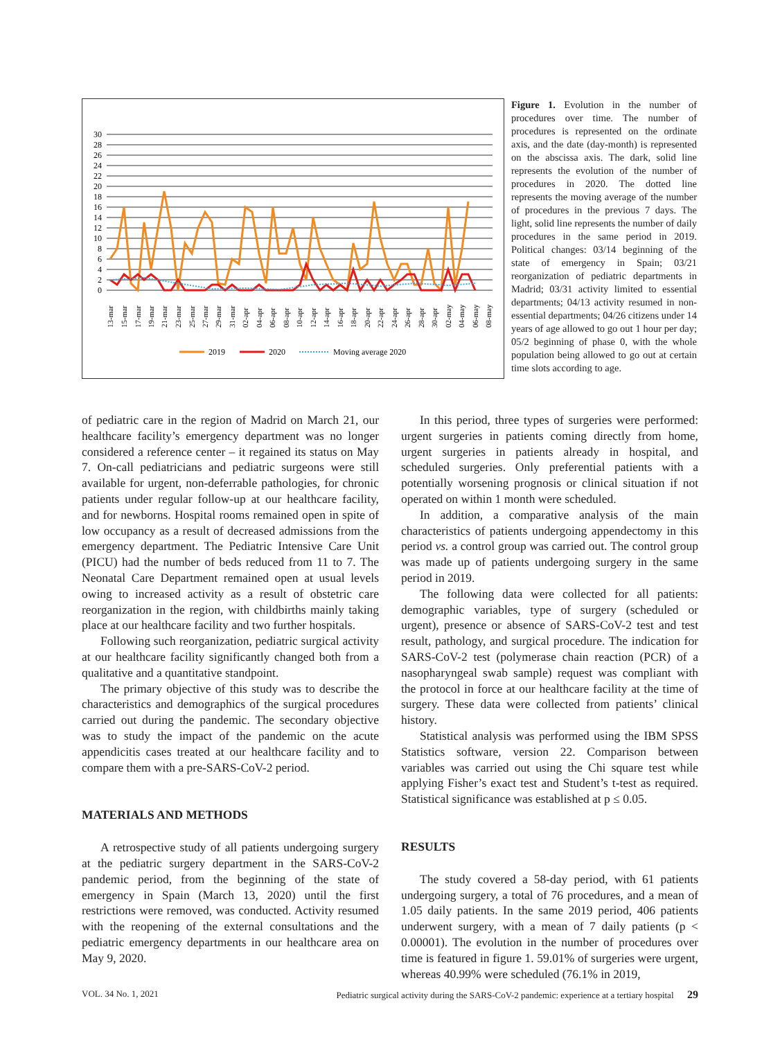0
2
4
6
8
10
12
14
16
18
20
22
24
26
28
30
13-mar
15-mar
17-mar
19-mar
21-mar
23-mar
25-mar
27-mar
29-mar
31-mar
02-apr
04-apr
06-apr
08-apr
10-apr
12-apr
14-apr
16-apr
18-apr
20-apr
22-apr
24-apr
26-apr
28-apr
30-apr
02-may
04-may
06-may
08-may
2019
2020
Moving average 2020
Figure 1. Evolution in the number of procedures over time. The number of procedures is represented on the ordinate axis, and the date (day-month) is represented on the abscissa axis. The dark, solid line represents the evolution of the number of procedures in 2020. The dotted line represents the moving average of the number of procedures in the previous 7 days. The light, solid line represents the number of daily procedures in the same period in 2019. Political changes: 03/14 beginning of the state of emergency in Spain; 03/21 reorganization of pediatric departments in Madrid; 03/31 activity limited to essential departments; 04/13 activity resumed in non-essential departments; 04/26 citizens under 14 years of age allowed to go out 1 hour per day; 05/2 beginning of phase 0, with the whole population being allowed to go out at certain time slots according to age.
of pediatric care in the region of Madrid on March 21, our healthcare facility’s emergency department was no longer considered a reference center – it regained its status on May 7. On-call pediatricians and pediatric surgeons were still available for urgent, non-deferrable pathologies, for chronic patients under regular follow-up at our healthcare facility, and for newborns. Hospital rooms remained open in spite of low occupancy as a result of decreased admissions from the emergency department. The Pediatric Intensive Care Unit (PICU) had the number of beds reduced from 11 to 7. The Neonatal Care Department remained open at usual levels owing to increased activity as a result of obstetric care reorganization in the region, with childbirths mainly taking place at our healthcare facility and two further hospitals.
Following such reorganization, pediatric surgical activity at our healthcare facility significantly changed both from a qualitative and a quantitative standpoint.
The primary objective of this study was to describe the characteristics and demographics of the surgical procedures carried out during the pandemic. The secondary objective was to study the impact of the pandemic on the acute appendicitis cases treated at our healthcare facility and to compare them with a pre-SARS-CoV-2 period.
MATERIALS AND METHODS
A retrospective study of all patients undergoing surgery at the pediatric surgery department in the SARS-CoV-2 pandemic period, from the beginning of the state of emergency in Spain (March 13, 2020) until the first restrictions were removed, was conducted. Activity resumed with the reopening of the external consultations and the pediatric emergency departments in our healthcare area on May 9, 2020.
In this period, three types of surgeries were performed: urgent surgeries in patients coming directly from home, urgent surgeries in patients already in hospital, and scheduled surgeries. Only preferential patients with a potentially worsening prognosis or clinical situation if not operated on within 1 month were scheduled.
In addition, a comparative analysis of the main characteristics of patients undergoing appendectomy in this period vs. a control group was carried out. The control group was made up of patients undergoing surgery in the same period in 2019.
The following data were collected for all patients: demographic variables, type of surgery (scheduled or urgent), presence or absence of SARS-CoV-2 test and test result, pathology, and surgical procedure. The indication for SARS-CoV-2 test (polymerase chain reaction (PCR) of a nasopharyngeal swab sample) request was compliant with the protocol in force at our healthcare facility at the time of surgery. These data were collected from patients’ clinical history.
Statistical analysis was performed using the IBM SPSS Statistics software, version 22. Comparison between variables was carried out using the Chi square test while applying Fisher’s exact test and Student’s t-test as required. Statistical significance was established at p ≤ 0.05.
RESULTS
The study covered a 58-day period, with 61 patients undergoing surgery, a total of 76 procedures, and a mean of 1.05 daily patients. In the same 2019 period, 406 patients underwent surgery, with a mean of 7 daily patients (p < 0.00001). The evolution in the number of procedures over time is featured in figure 1. 59.01% of surgeries were urgent, whereas 40.99% were scheduled (76.1% in 2019,
VOL. 34 No. 1, 2021 Pediatric surgical activity during the SARS-CoV-2 pandemic: experience at a tertiary hospital 29